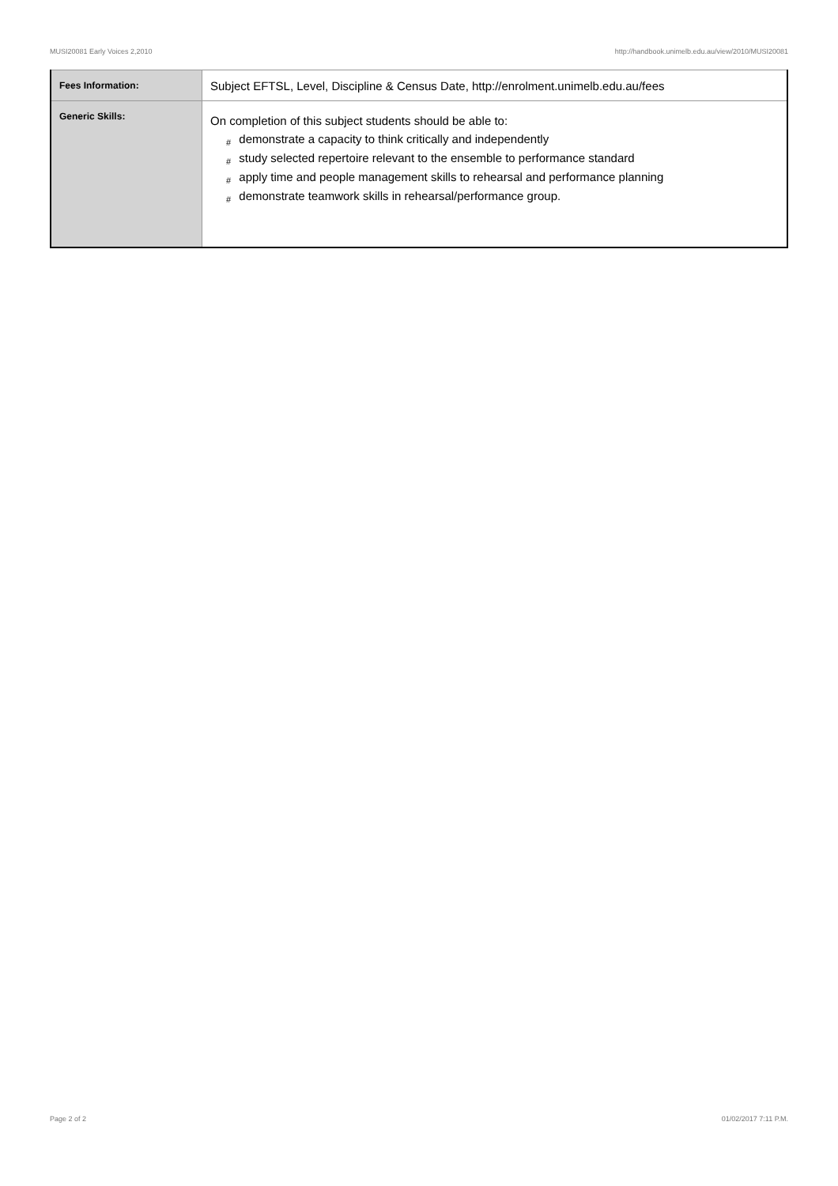MUSI20081 Early Voices 2,2010 http://handbook.unimelb.edu.au/view/2010/MUSI20081
| Fees Information: | Subject EFTSL, Level, Discipline & Census Date, http://enrolment.unimelb.edu.au/fees |
| Generic Skills: | On completion of this subject students should be able to: # demonstrate a capacity to think critically and independently # study selected repertoire relevant to the ensemble to performance standard # apply time and people management skills to rehearsal and performance planning # demonstrate teamwork skills in rehearsal/performance group. |
Page 2 of 2 01/02/2017 7:11 P.M.